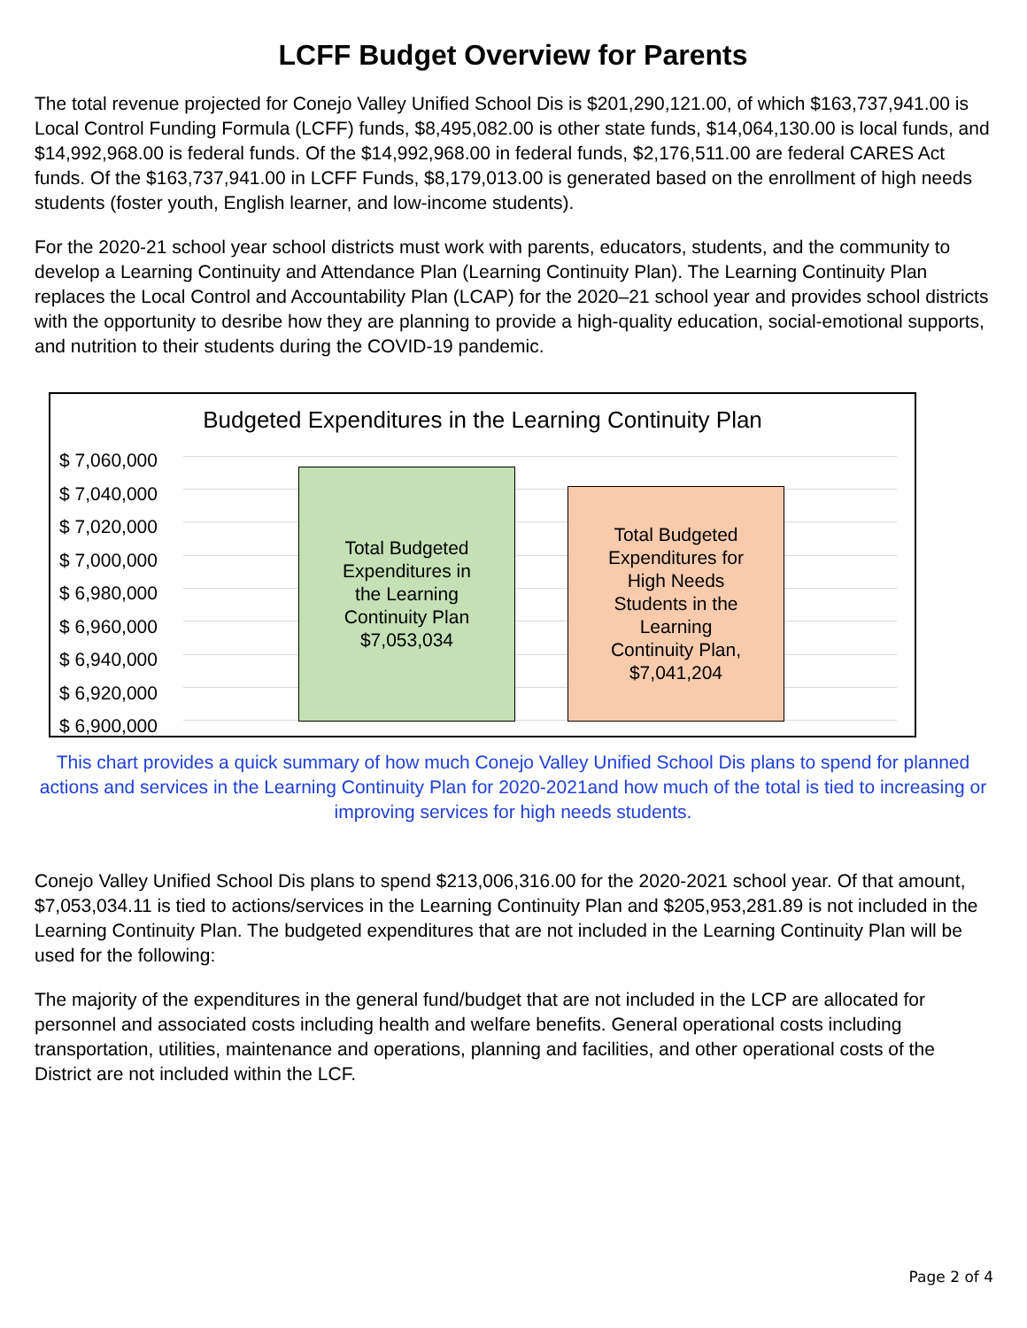LCFF Budget Overview for Parents
The total revenue projected for Conejo Valley Unified School Dis is $201,290,121.00, of which $163,737,941.00 is Local Control Funding Formula (LCFF) funds, $8,495,082.00 is other state funds, $14,064,130.00 is local funds, and $14,992,968.00 is federal funds. Of the $14,992,968.00 in federal funds, $2,176,511.00 are federal CARES Act funds. Of the $163,737,941.00 in LCFF Funds, $8,179,013.00 is generated based on the enrollment of high needs students (foster youth, English learner, and low-income students).
For the 2020-21 school year school districts must work with parents, educators, students, and the community to develop a Learning Continuity and Attendance Plan (Learning Continuity Plan). The Learning Continuity Plan replaces the Local Control and Accountability Plan (LCAP) for the 2020–21 school year and provides school districts with the opportunity to desribe how they are planning to provide a high-quality education, social-emotional supports, and nutrition to their students during the COVID-19 pandemic.
Budgeted Expenditures in the Learning Continuity Plan
$ 7,060,000
$ 7,040,000
$ 7,020,000
$ 7,000,000
$ 6,980,000
$ 6,960,000
$ 6,940,000
$ 6,920,000
$ 6,900,000
Total Budgeted
Expenditures in
the Learning
Continuity Plan
$7,053,034
Total Budgeted
Expenditures for
High Needs
Students in the
Learning
Continuity Plan,
$7,041,204
This chart provides a quick summary of how much Conejo Valley Unified School Dis plans to spend for planned actions and services in the Learning Continuity Plan for 2020-2021and how much of the total is tied to increasing or improving services for high needs students.
Conejo Valley Unified School Dis plans to spend $213,006,316.00 for the 2020-2021 school year. Of that amount, $7,053,034.11 is tied to actions/services in the Learning Continuity Plan and $205,953,281.89 is not included in the Learning Continuity Plan. The budgeted expenditures that are not included in the Learning Continuity Plan will be used for the following:
The majority of the expenditures in the general fund/budget that are not included in the LCP are allocated for personnel and associated costs including health and welfare benefits. General operational costs including transportation, utilities, maintenance and operations, planning and facilities, and other operational costs of the District are not included within the LCF.
Page 2 of 4